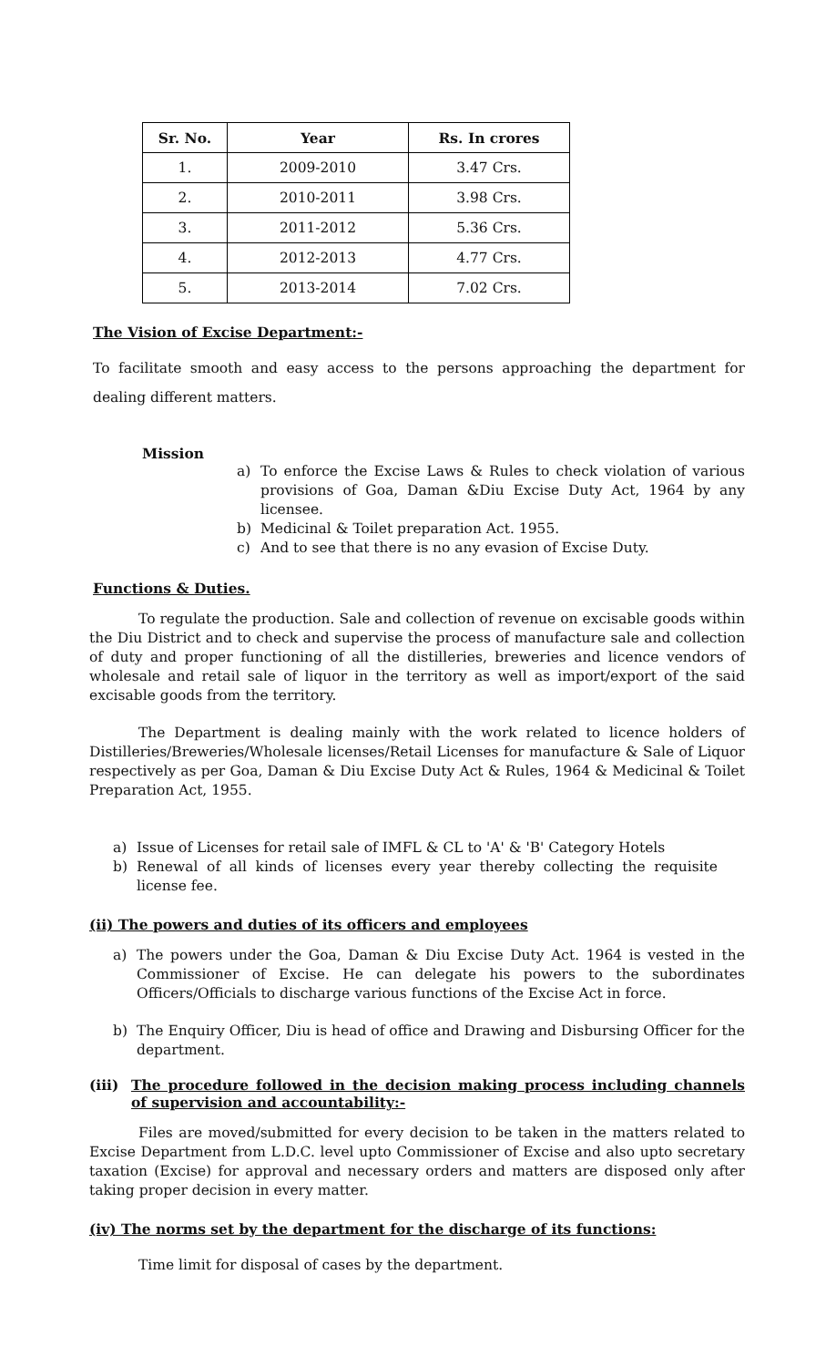| Sr. No. | Year | Rs. In crores |
| --- | --- | --- |
| 1. | 2009-2010 | 3.47 Crs. |
| 2. | 2010-2011 | 3.98 Crs. |
| 3. | 2011-2012 | 5.36 Crs. |
| 4. | 2012-2013 | 4.77 Crs. |
| 5. | 2013-2014 | 7.02 Crs. |
The Vision of Excise Department:-
To facilitate smooth and easy access to the persons approaching the department for dealing different matters.
Mission
a) To enforce the Excise Laws & Rules to check violation of various provisions of Goa, Daman &Diu Excise Duty Act, 1964 by any licensee.
b) Medicinal & Toilet preparation Act. 1955.
c) And to see that there is no any evasion of Excise Duty.
Functions & Duties.
To regulate the production. Sale and collection of revenue on excisable goods within the Diu District and to check and supervise the process of manufacture sale and collection of duty and proper functioning of all the distilleries, breweries and licence vendors of wholesale and retail sale of liquor in the territory as well as import/export of the said excisable goods from the territory.
The Department is dealing mainly with the work related to licence holders of Distilleries/Breweries/Wholesale licenses/Retail Licenses for manufacture & Sale of Liquor respectively as per Goa, Daman & Diu Excise Duty Act & Rules, 1964 & Medicinal & Toilet Preparation Act, 1955.
a) Issue of Licenses for retail sale of IMFL & CL to 'A' & 'B' Category Hotels
b) Renewal of all kinds of licenses every year thereby collecting the requisite license fee.
(ii) The powers and duties of its officers and employees
a) The powers under the Goa, Daman & Diu Excise Duty Act. 1964 is vested in the Commissioner of Excise. He can delegate his powers to the subordinates Officers/Officials to discharge various functions of the Excise Act in force.
b) The Enquiry Officer, Diu is head of office and Drawing and Disbursing Officer for the department.
(iii) The procedure followed in the decision making process including channels of supervision and accountability:-
Files are moved/submitted for every decision to be taken in the matters related to Excise Department from L.D.C. level upto Commissioner of Excise and also upto secretary taxation (Excise) for approval and necessary orders and matters are disposed only after taking proper decision in every matter.
(iv) The norms set by the department for the discharge of its functions:
Time limit for disposal of cases by the department.